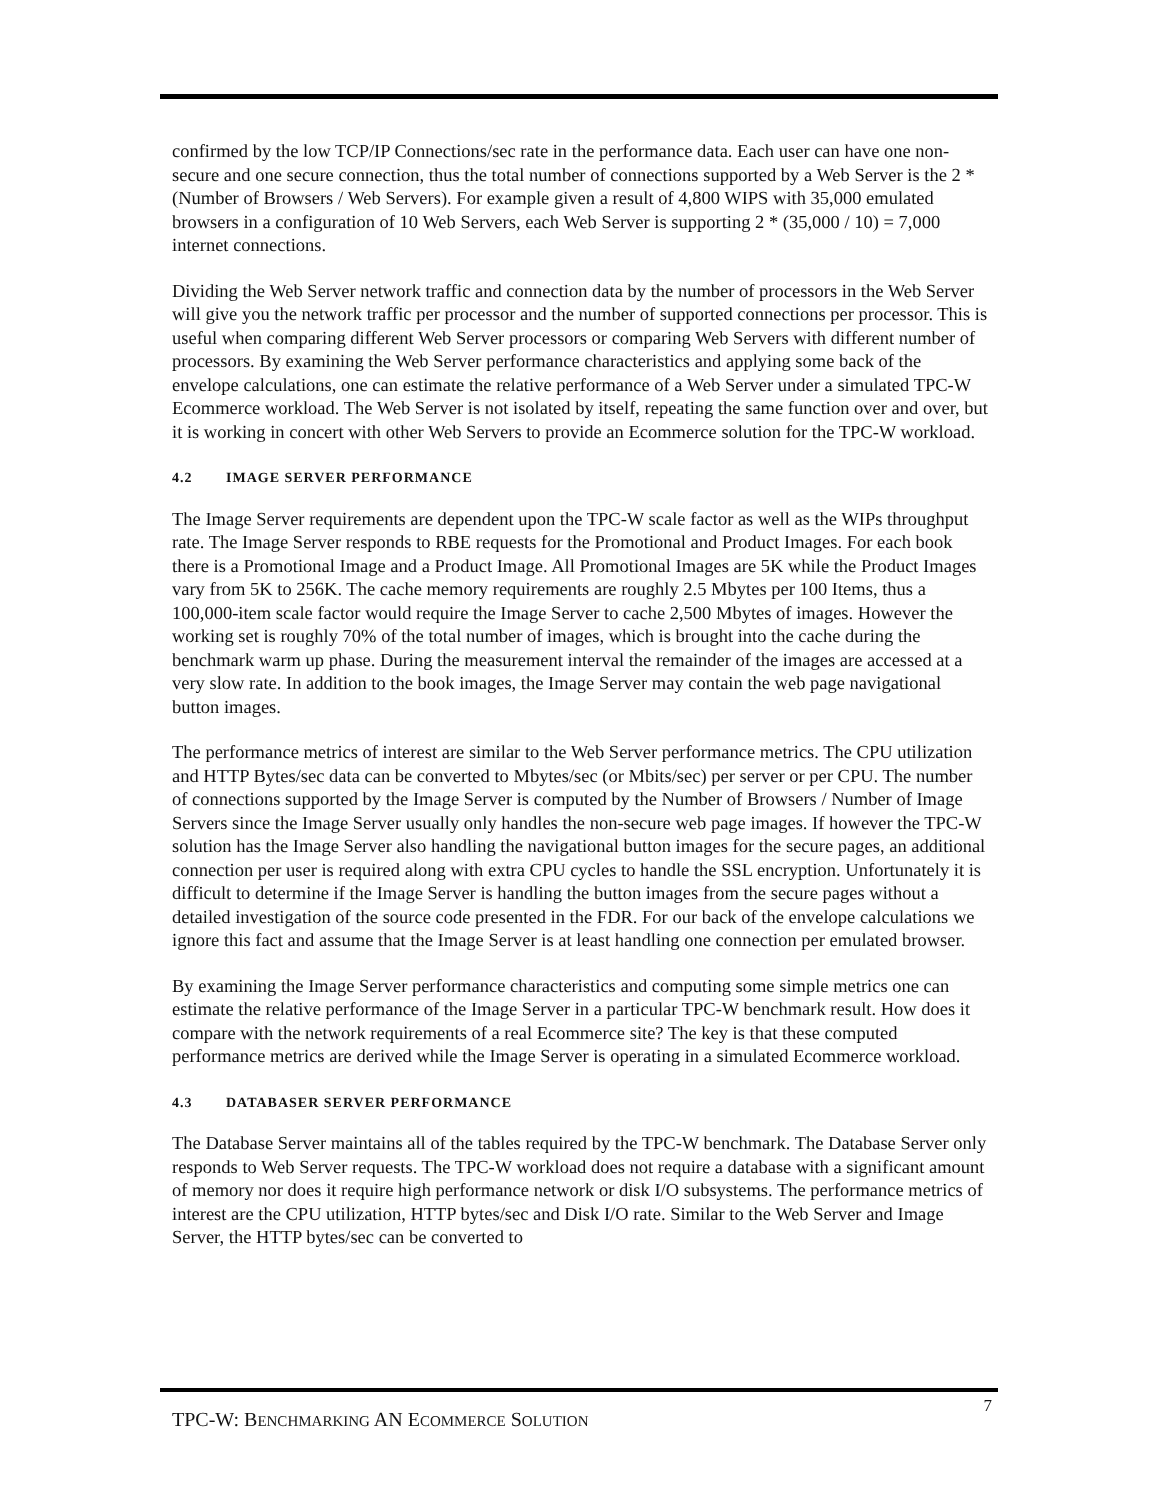confirmed by the low TCP/IP Connections/sec rate in the performance data. Each user can have one non-secure and one secure connection, thus the total number of connections supported by a Web Server is the 2 * (Number of Browsers / Web Servers). For example given a result of 4,800 WIPS with 35,000 emulated browsers in a configuration of 10 Web Servers, each Web Server is supporting 2 * (35,000 / 10) = 7,000 internet connections.
Dividing the Web Server network traffic and connection data by the number of processors in the Web Server will give you the network traffic per processor and the number of supported connections per processor. This is useful when comparing different Web Server processors or comparing Web Servers with different number of processors. By examining the Web Server performance characteristics and applying some back of the envelope calculations, one can estimate the relative performance of a Web Server under a simulated TPC-W Ecommerce workload. The Web Server is not isolated by itself, repeating the same function over and over, but it is working in concert with other Web Servers to provide an Ecommerce solution for the TPC-W workload.
4.2 IMAGE SERVER PERFORMANCE
The Image Server requirements are dependent upon the TPC-W scale factor as well as the WIPs throughput rate. The Image Server responds to RBE requests for the Promotional and Product Images. For each book there is a Promotional Image and a Product Image. All Promotional Images are 5K while the Product Images vary from 5K to 256K. The cache memory requirements are roughly 2.5 Mbytes per 100 Items, thus a 100,000-item scale factor would require the Image Server to cache 2,500 Mbytes of images. However the working set is roughly 70% of the total number of images, which is brought into the cache during the benchmark warm up phase. During the measurement interval the remainder of the images are accessed at a very slow rate. In addition to the book images, the Image Server may contain the web page navigational button images.
The performance metrics of interest are similar to the Web Server performance metrics. The CPU utilization and HTTP Bytes/sec data can be converted to Mbytes/sec (or Mbits/sec) per server or per CPU. The number of connections supported by the Image Server is computed by the Number of Browsers / Number of Image Servers since the Image Server usually only handles the non-secure web page images. If however the TPC-W solution has the Image Server also handling the navigational button images for the secure pages, an additional connection per user is required along with extra CPU cycles to handle the SSL encryption. Unfortunately it is difficult to determine if the Image Server is handling the button images from the secure pages without a detailed investigation of the source code presented in the FDR. For our back of the envelope calculations we ignore this fact and assume that the Image Server is at least handling one connection per emulated browser.
By examining the Image Server performance characteristics and computing some simple metrics one can estimate the relative performance of the Image Server in a particular TPC-W benchmark result. How does it compare with the network requirements of a real Ecommerce site? The key is that these computed performance metrics are derived while the Image Server is operating in a simulated Ecommerce workload.
4.3 DATABASER SERVER PERFORMANCE
The Database Server maintains all of the tables required by the TPC-W benchmark. The Database Server only responds to Web Server requests. The TPC-W workload does not require a database with a significant amount of memory nor does it require high performance network or disk I/O subsystems. The performance metrics of interest are the CPU utilization, HTTP bytes/sec and Disk I/O rate. Similar to the Web Server and Image Server, the HTTP bytes/sec can be converted to
TPC-W: BENCHMARKING AN ECOMMERCE SOLUTION
7